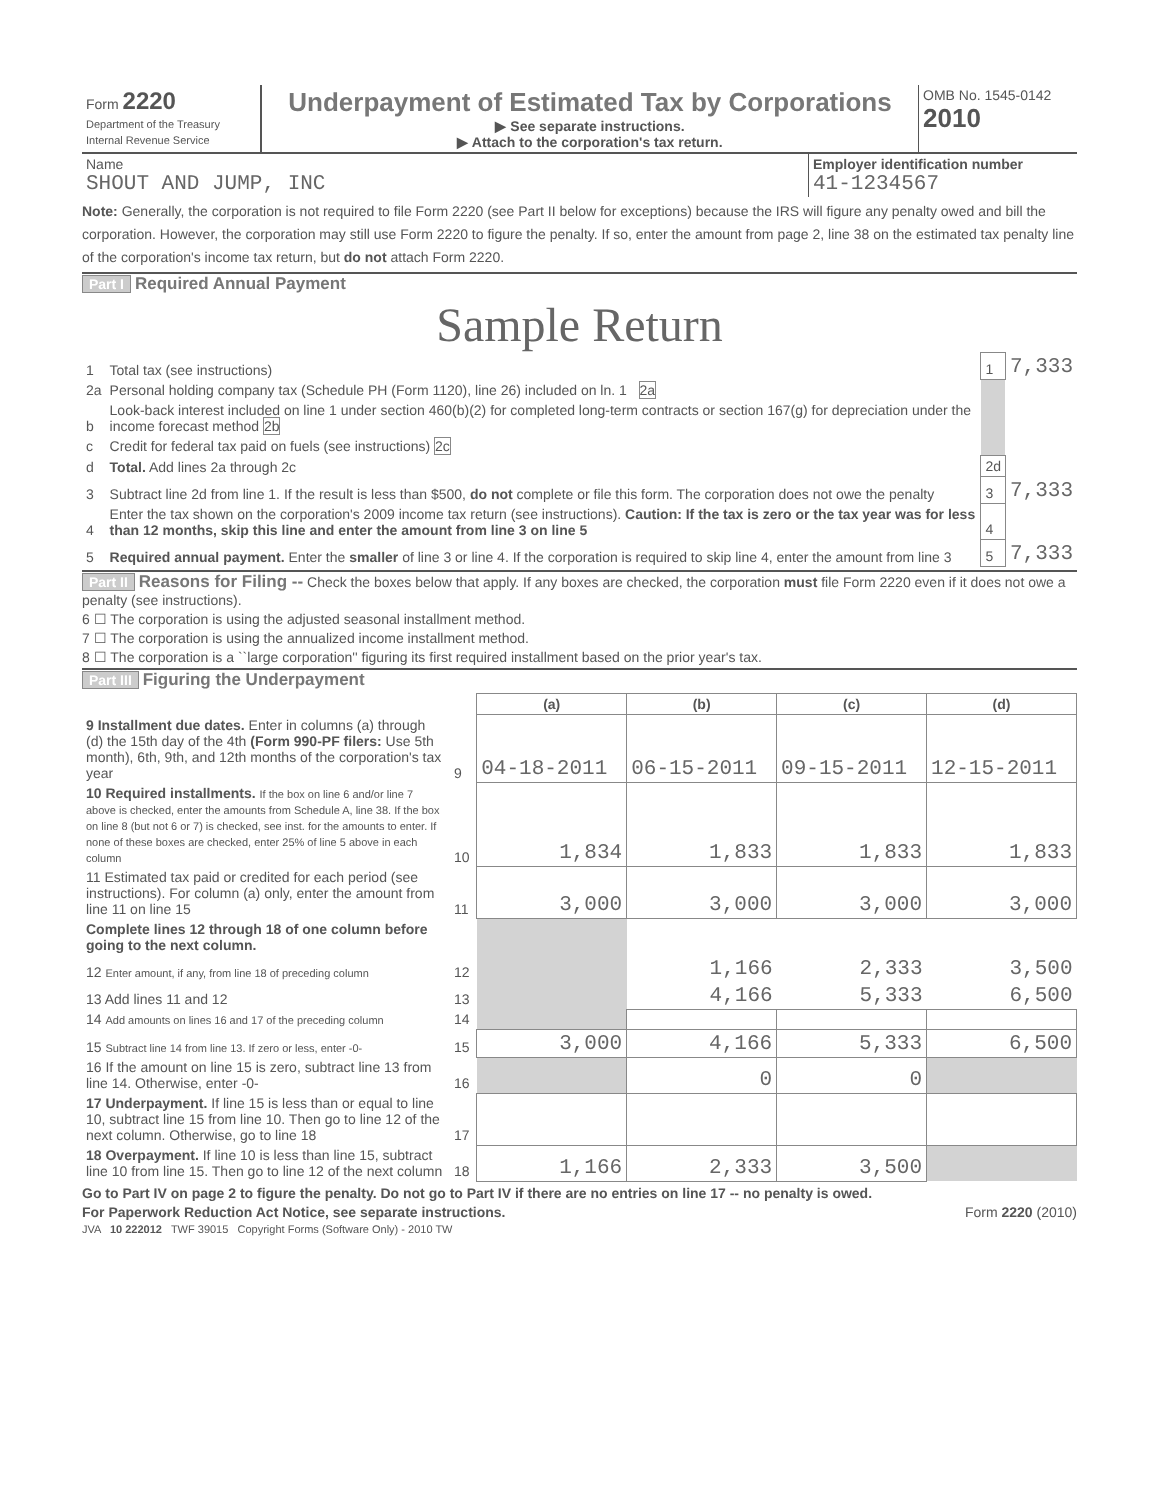| Form 2220 Department of the Treasury Internal Revenue Service | Underpayment of Estimated Tax by Corporations ▶ See separate instructions. ▶ Attach to the corporation's tax return. | OMB No. 1545-0142 2010 |
| Name SHOUT AND JUMP, INC | Employer identification number 41-1234567 |
Note: Generally, the corporation is not required to file Form 2220 (see Part II below for exceptions) because the IRS will figure any penalty owed and bill the corporation. However, the corporation may still use Form 2220 to figure the penalty. If so, enter the amount from page 2, line 38 on the estimated tax penalty line of the corporation's income tax return, but do not attach Form 2220.
Part I Required Annual Payment
Sample Return
| 1 | Total tax (see instructions) | 1 | 7,333 |
| 2a | Personal holding company tax (Schedule PH (Form 1120), line 26) included on ln. 1 2a | | |
| b | Look-back interest included on line 1 under section 460(b)(2) for completed long-term contracts or section 167(g) for depreciation under the income forecast method 2b | | |
| c | Credit for federal tax paid on fuels (see instructions) 2c | | |
| d | Total. Add lines 2a through 2c | 2d | |
| 3 | Subtract line 2d from line 1. If the result is less than $500, do not complete or file this form. The corporation does not owe the penalty | 3 | 7,333 |
| 4 | Enter the tax shown on the corporation's 2009 income tax return (see instructions). Caution: If the tax is zero or the tax year was for less than 12 months, skip this line and enter the amount from line 3 on line 5 | 4 | |
| 5 | Required annual payment. Enter the smaller of line 3 or line 4. If the corporation is required to skip line 4, enter the amount from line 3 | 5 | 7,333 |
Part II Reasons for Filing -- Check the boxes below that apply. If any boxes are checked, the corporation must file Form 2220 even if it does not owe a penalty (see instructions).
6 ☐ The corporation is using the adjusted seasonal installment method.
7 ☐ The corporation is using the annualized income installment method.
8 ☐ The corporation is a ``large corporation'' figuring its first required installment based on the prior year's tax.
Part III Figuring the Underpayment
| | | (a) | (b) | (c) | (d) |
| --- | --- | --- | --- | --- | --- |
| 9 Installment due dates. Enter in columns (a) through (d) the 15th day of the 4th (Form 990-PF filers: Use 5th month), 6th, 9th, and 12th months of the corporation's tax year | 9 | 04-18-2011 | 06-15-2011 | 09-15-2011 | 12-15-2011 |
| 10 Required installments. If the box on line 6 and/or line 7 above is checked, enter the amounts from Schedule A, line 38. If the box on line 8 (but not 6 or 7) is checked, see inst. for the amounts to enter. If none of these boxes are checked, enter 25% of line 5 above in each column | 10 | 1,834 | 1,833 | 1,833 | 1,833 |
| 11 Estimated tax paid or credited for each period (see instructions). For column (a) only, enter the amount from line 11 on line 15 | 11 | 3,000 | 3,000 | 3,000 | 3,000 |
| Complete lines 12 through 18 of one column before going to the next column. | | | | | |
| 12 Enter amount, if any, from line 18 of preceding column | 12 | | 1,166 | 2,333 | 3,500 |
| 13 Add lines 11 and 12 | 13 | | 4,166 | 5,333 | 6,500 |
| 14 Add amounts on lines 16 and 17 of the preceding column | 14 | | | | |
| 15 Subtract line 14 from line 13. If zero or less, enter -0- | 15 | 3,000 | 4,166 | 5,333 | 6,500 |
| 16 If the amount on line 15 is zero, subtract line 13 from line 14. Otherwise, enter -0- | 16 | | 0 | 0 | |
| 17 Underpayment. If line 15 is less than or equal to line 10, subtract line 15 from line 10. Then go to line 12 of the next column. Otherwise, go to line 18 | 17 | | | | |
| 18 Overpayment. If line 10 is less than line 15, subtract line 10 from line 15. Then go to line 12 of the next column | 18 | 1,166 | 2,333 | 3,500 | |
Go to Part IV on page 2 to figure the penalty. Do not go to Part IV if there are no entries on line 17 -- no penalty is owed.
For Paperwork Reduction Act Notice, see separate instructions. Form 2220 (2010)
JVA 10 222012 TWF 39015 Copyright Forms (Software Only) - 2010 TW